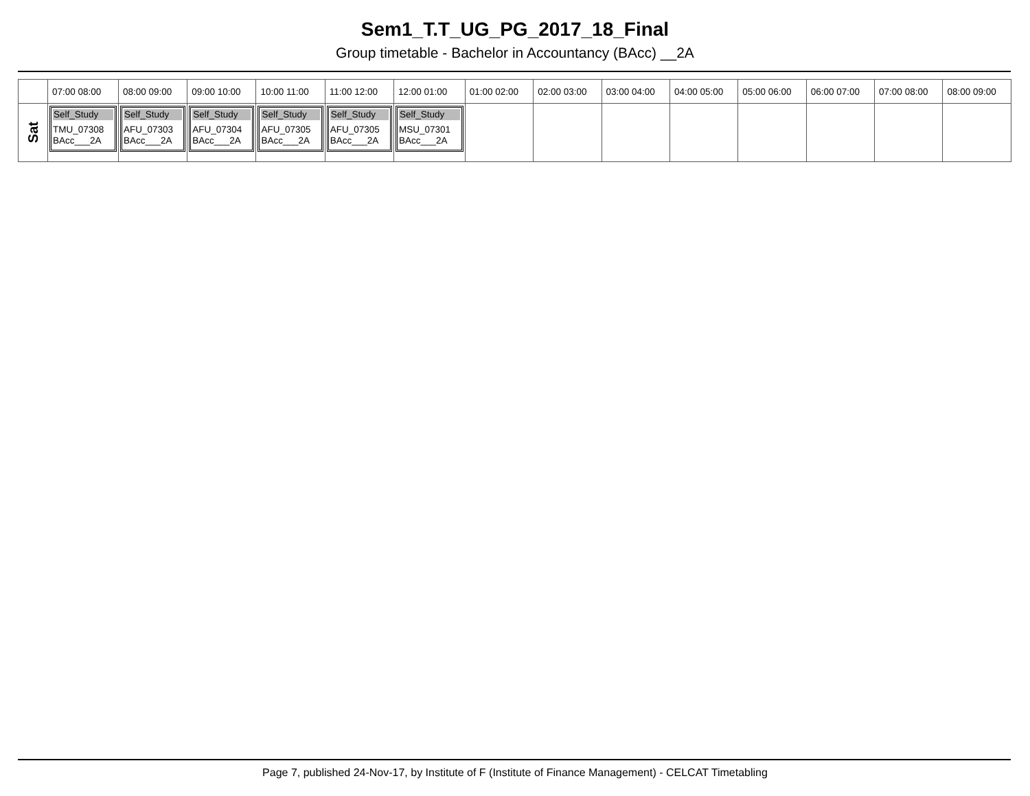Sem1_T.T_UG_PG_2017_18_Final
Group timetable - Bachelor in Accountancy (BAcc) __2A
| | 07:00 08:00 | 08:00 09:00 | 09:00 10:00 | 10:00 11:00 | 11:00 12:00 | 12:00 01:00 | 01:00 02:00 | 02:00 03:00 | 03:00 04:00 | 04:00 05:00 | 05:00 06:00 | 06:00 07:00 | 07:00 08:00 | 08:00 09:00 |
| --- | --- | --- | --- | --- | --- | --- | --- | --- | --- | --- | --- | --- | --- | --- |
| Sat | Self_Study TMU_07308 BAcc___2A | Self_Study AFU_07303 BAcc___2A | Self_Study AFU_07304 BAcc___2A | Self_Study AFU_07305 BAcc___2A | Self_Study AFU_07305 BAcc___2A | Self_Study MSU_07301 BAcc___2A | | | | | | | | |
Page 7, published 24-Nov-17, by Institute of F (Institute of Finance Management) - CELCAT Timetabling